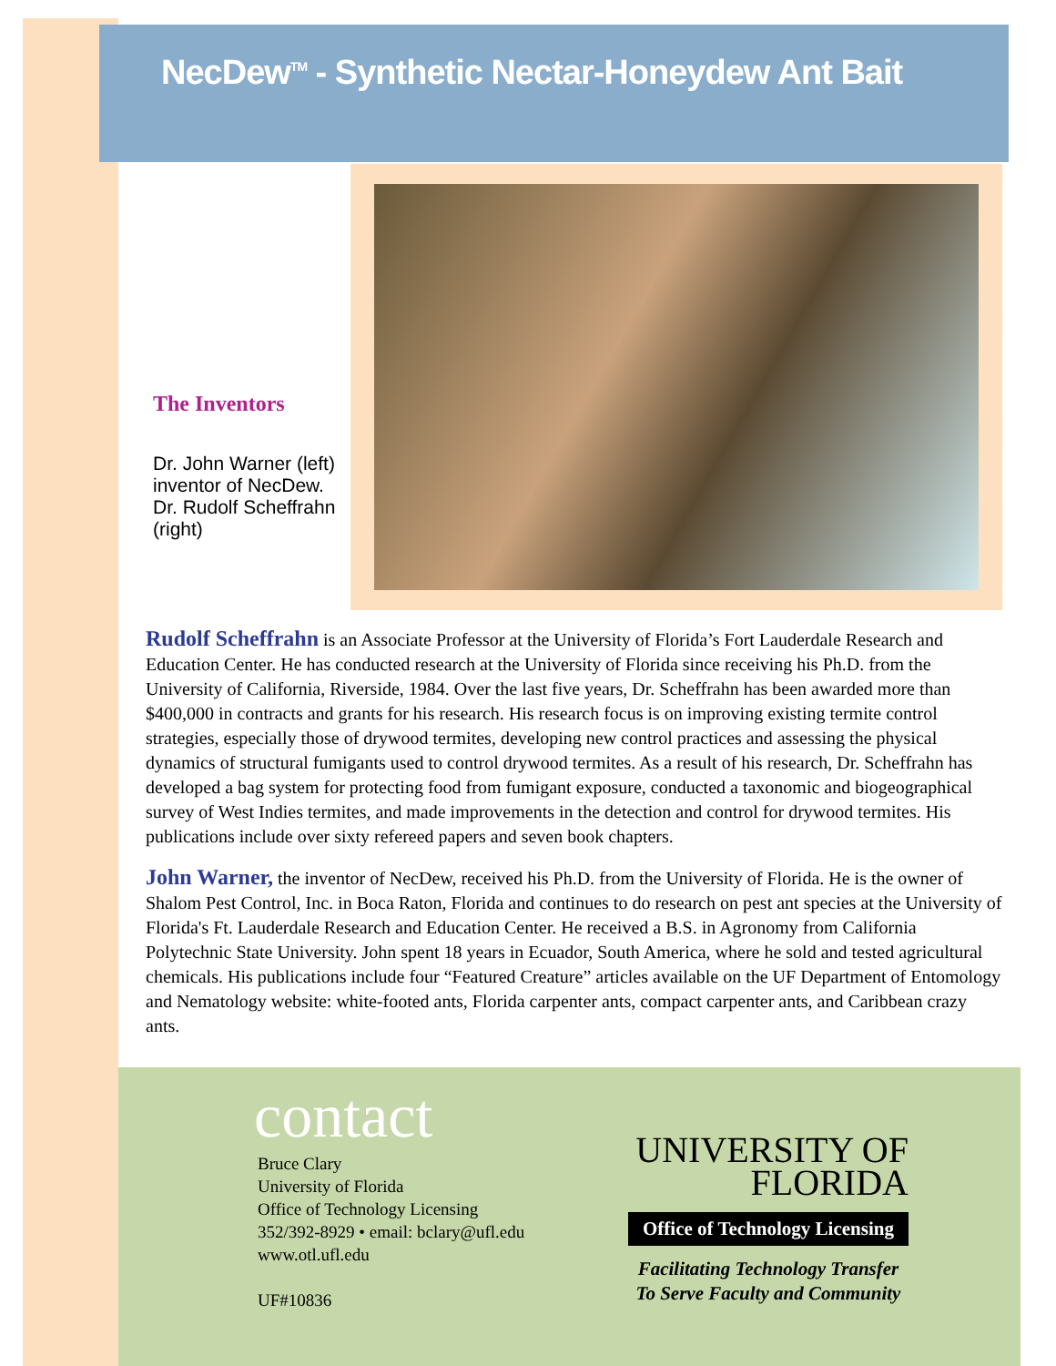NecDew<sup>TM</sup> - Synthetic Nectar-Honeydew Ant Bait
The Inventors
Dr. John Warner (left) inventor of NecDew.
Dr. Rudolf Scheffrahn (right)
Rudolf Scheffrahn is an Associate Professor at the University of Florida’s Fort Lauderdale Research and Education Center. He has conducted research at the University of Florida since receiving his Ph.D. from the University of California, Riverside, 1984. Over the last five years, Dr. Scheffrahn has been awarded more than $400,000 in contracts and grants for his research. His research focus is on improving existing termite control strategies, especially those of drywood termites, developing new control practices and assessing the physical dynamics of structural fumigants used to control drywood termites. As a result of his research, Dr. Scheffrahn has developed a bag system for protecting food from fumigant exposure, conducted a taxonomic and biogeographical survey of West Indies termites, and made improvements in the detection and control for drywood termites. His publications include over sixty refereed papers and seven book chapters.
John Warner, the inventor of NecDew, received his Ph.D. from the University of Florida. He is the owner of Shalom Pest Control, Inc. in Boca Raton, Florida and continues to do research on pest ant species at the University of Florida's Ft. Lauderdale Research and Education Center. He received a B.S. in Agronomy from California Polytechnic State University. John spent 18 years in Ecuador, South America, where he sold and tested agricultural chemicals. His publications include four “Featured Creature” articles available on the UF Department of Entomology and Nematology website: white-footed ants, Florida carpenter ants, compact carpenter ants, and Caribbean crazy ants.
contact
Bruce Clary
University of Florida
Office of Technology Licensing
352/392-8929 • email: bclary@ufl.edu
www.otl.ufl.edu
UF#10836
UNIVERSITY OF
FLORIDA
Office of Technology Licensing
Facilitating Technology Transfer
To Serve Faculty and Community